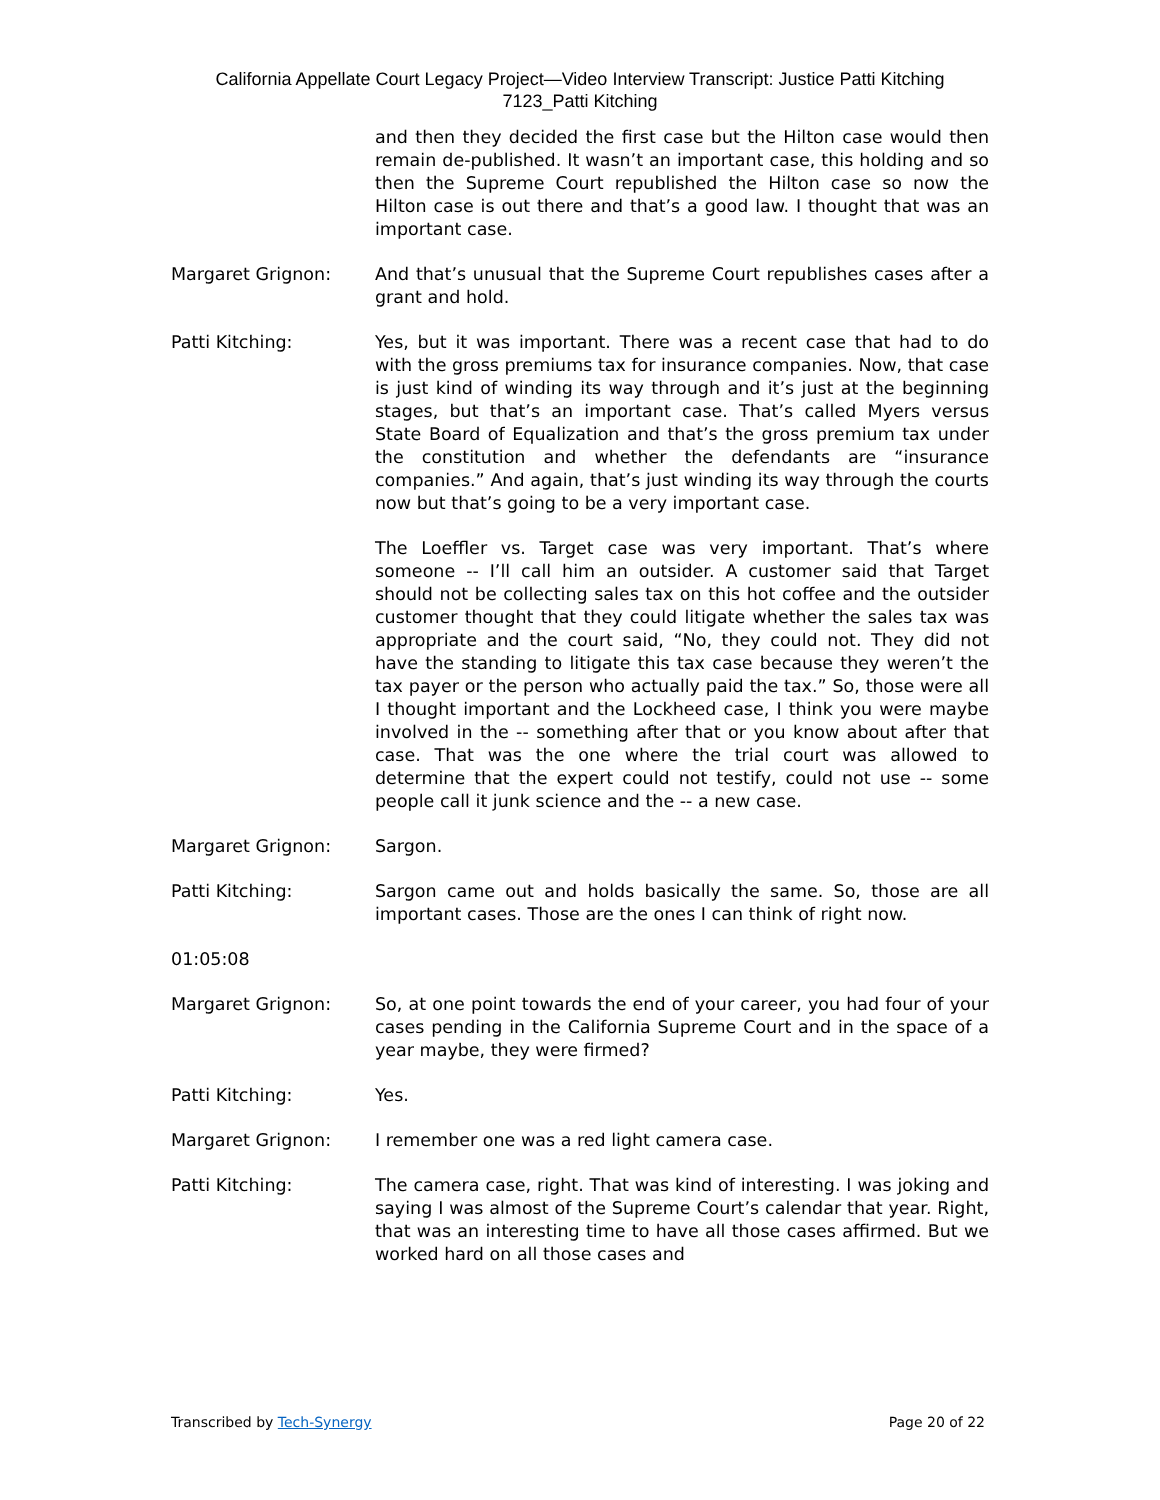California Appellate Court Legacy Project—Video Interview Transcript: Justice Patti Kitching
7123_Patti Kitching
and then they decided the first case but the Hilton case would then remain de-published. It wasn’t an important case, this holding and so then the Supreme Court republished the Hilton case so now the Hilton case is out there and that’s a good law. I thought that was an important case.
Margaret Grignon: And that’s unusual that the Supreme Court republishes cases after a grant and hold.
Patti Kitching: Yes, but it was important. There was a recent case that had to do with the gross premiums tax for insurance companies. Now, that case is just kind of winding its way through and it’s just at the beginning stages, but that’s an important case. That’s called Myers versus State Board of Equalization and that’s the gross premium tax under the constitution and whether the defendants are “insurance companies.” And again, that’s just winding its way through the courts now but that’s going to be a very important case.
The Loeffler vs. Target case was very important. That’s where someone -- I’ll call him an outsider. A customer said that Target should not be collecting sales tax on this hot coffee and the outsider customer thought that they could litigate whether the sales tax was appropriate and the court said, “No, they could not. They did not have the standing to litigate this tax case because they weren’t the tax payer or the person who actually paid the tax.” So, those were all I thought important and the Lockheed case, I think you were maybe involved in the -- something after that or you know about after that case. That was the one where the trial court was allowed to determine that the expert could not testify, could not use -- some people call it junk science and the -- a new case.
Margaret Grignon: Sargon.
Patti Kitching: Sargon came out and holds basically the same. So, those are all important cases. Those are the ones I can think of right now.
01:05:08
Margaret Grignon: So, at one point towards the end of your career, you had four of your cases pending in the California Supreme Court and in the space of a year maybe, they were firmed?
Patti Kitching: Yes.
Margaret Grignon: I remember one was a red light camera case.
Patti Kitching: The camera case, right. That was kind of interesting. I was joking and saying I was almost of the Supreme Court’s calendar that year. Right, that was an interesting time to have all those cases affirmed. But we worked hard on all those cases and
Transcribed by Tech-Synergy Page 20 of 22